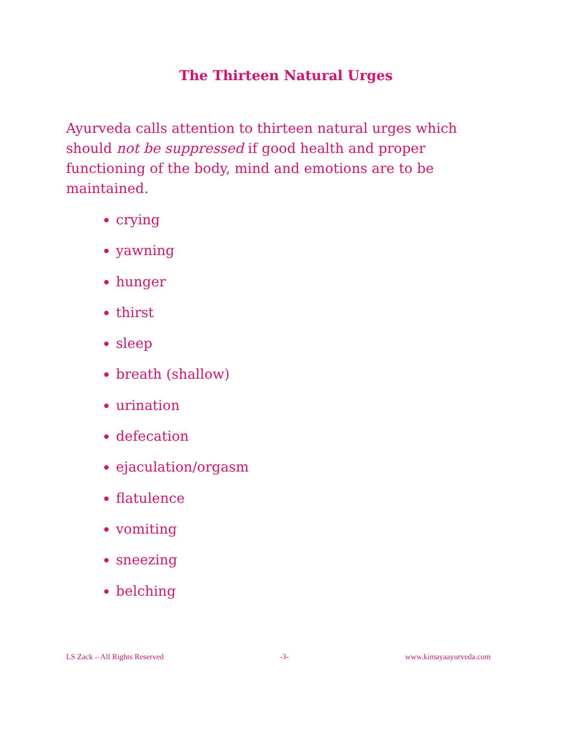The Thirteen Natural Urges
Ayurveda calls attention to thirteen natural urges which should not be suppressed if good health and proper functioning of the body, mind and emotions are to be maintained.
crying
yawning
hunger
thirst
sleep
breath (shallow)
urination
defecation
ejaculation/orgasm
flatulence
vomiting
sneezing
belching
LS Zack – All Rights Reserved -3- www.kimayaayurveda.com